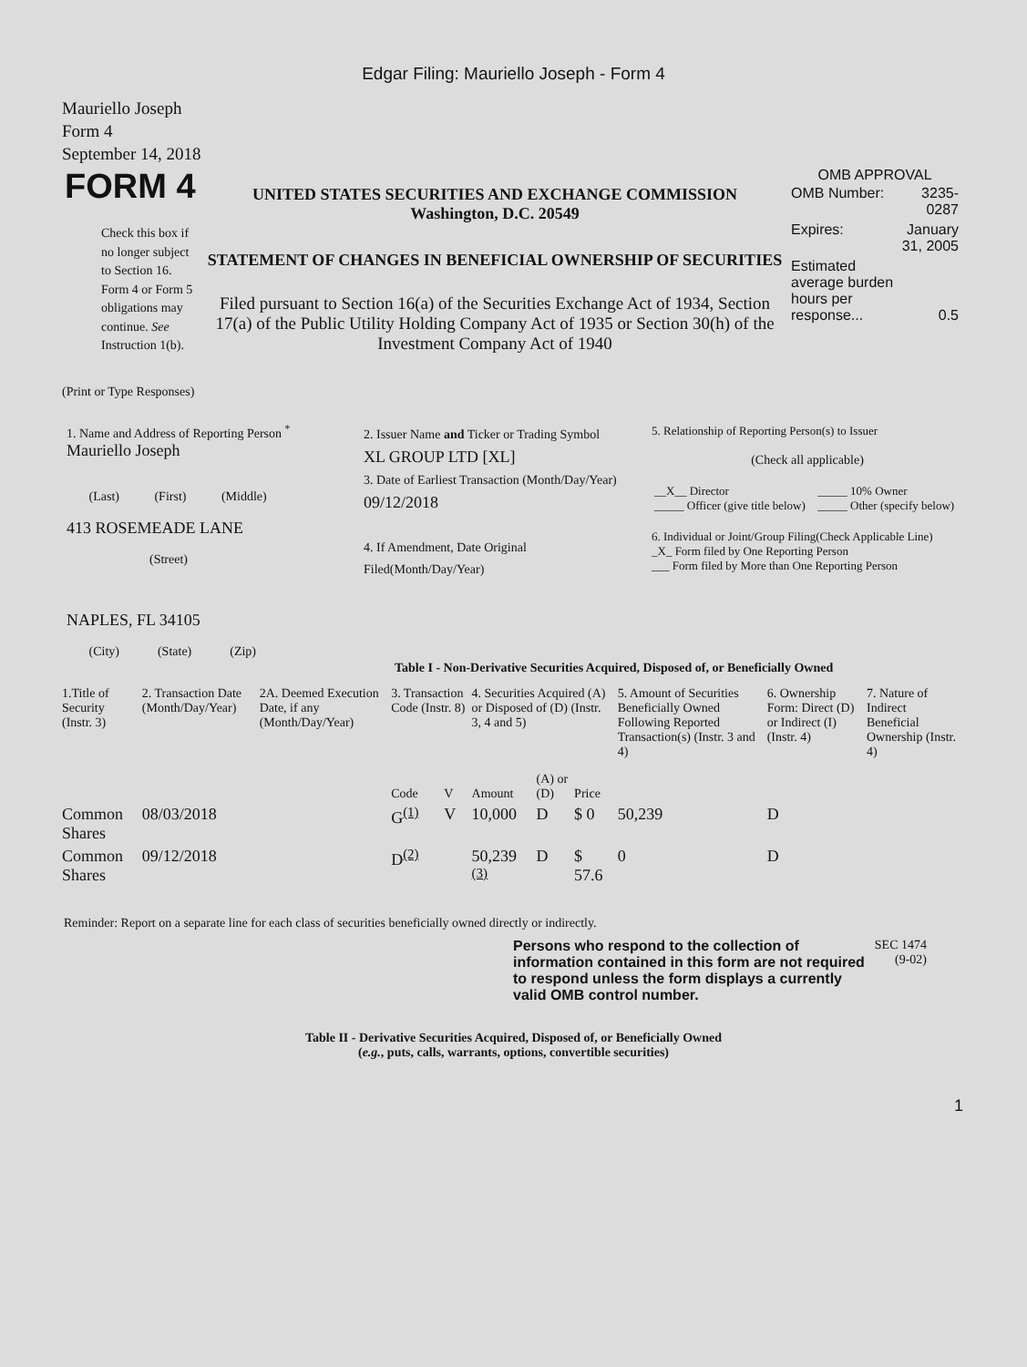Edgar Filing: Mauriello Joseph - Form 4
Mauriello Joseph
Form 4
September 14, 2018
| FORM 4 Check this box if no longer subject to Section 16. Form 4 or Form 5 obligations may continue. See Instruction 1(b). | UNITED STATES SECURITIES AND EXCHANGE COMMISSION Washington, D.C. 20549 STATEMENT OF CHANGES IN BENEFICIAL OWNERSHIP OF SECURITIES Filed pursuant to Section 16(a) of the Securities Exchange Act of 1934, Section 17(a) of the Public Utility Holding Company Act of 1935 or Section 30(h) of the Investment Company Act of 1940 | OMB APPROVAL / OMB Number: / 3235-0287 / / Expires: / January 31, 2005 / / Estimated average burden hours per response... / 0.5 / |
(Print or Type Responses)
| 1. Name and Address of Reporting Person <sup>*</sup> Mauriello Joseph (Last) (First) (Middle) 413 ROSEMEADE LANE (Street) NAPLES, FL 34105 (City) (State) (Zip) | 2. Issuer Name and Ticker or Trading Symbol XL GROUP LTD [XL] 3. Date of Earliest Transaction (Month/Day/Year) 09/12/2018 4. If Amendment, Date Original Filed(Month/Day/Year) | 5. Relationship of Reporting Person(s) to Issuer (Check all applicable) / __X__ Director _____ Officer (give title below) / _____ 10% Owner _____ Other (specify below) / 6. Individual or Joint/Group Filing(Check Applicable Line) _X_ Form filed by One Reporting Person ___ Form filed by More than One Reporting Person |
Table I - Non-Derivative Securities Acquired, Disposed of, or Beneficially Owned
| 1.Title of Security (Instr. 3) | 2. Transaction Date (Month/Day/Year) | 2A. Deemed Execution Date, if any (Month/Day/Year) | 3. Transaction Code (Instr. 8) | | 4. Securities Acquired (A) or Disposed of (D) (Instr. 3, 4 and 5) | | | 5. Amount of Securities Beneficially Owned Following Reported Transaction(s) (Instr. 3 and 4) | 6. Ownership Form: Direct (D) or Indirect (I) (Instr. 4) | 7. Nature of Indirect Beneficial Ownership (Instr. 4) |
| --- | --- | --- | --- | --- | --- | --- | --- | --- | --- | --- |
| | | | Code | V | Amount | (A) or (D) | Price | | | |
| Common Shares | 08/03/2018 | | G<sup>(1)</sup> | V | 10,000 | D | $ 0 | 50,239 | D | |
| Common Shares | 09/12/2018 | | D<sup>(2)</sup> | | 50,239 <sup>(3)</sup> | D | $ 57.6 | 0 | D | |
Reminder: Report on a separate line for each class of securities beneficially owned directly or indirectly.
| Persons who respond to the collection of information contained in this form are not required to respond unless the form displays a currently valid OMB control number. | SEC 1474 (9-02) |
Table II - Derivative Securities Acquired, Disposed of, or Beneficially Owned
(e.g., puts, calls, warrants, options, convertible securities)
1